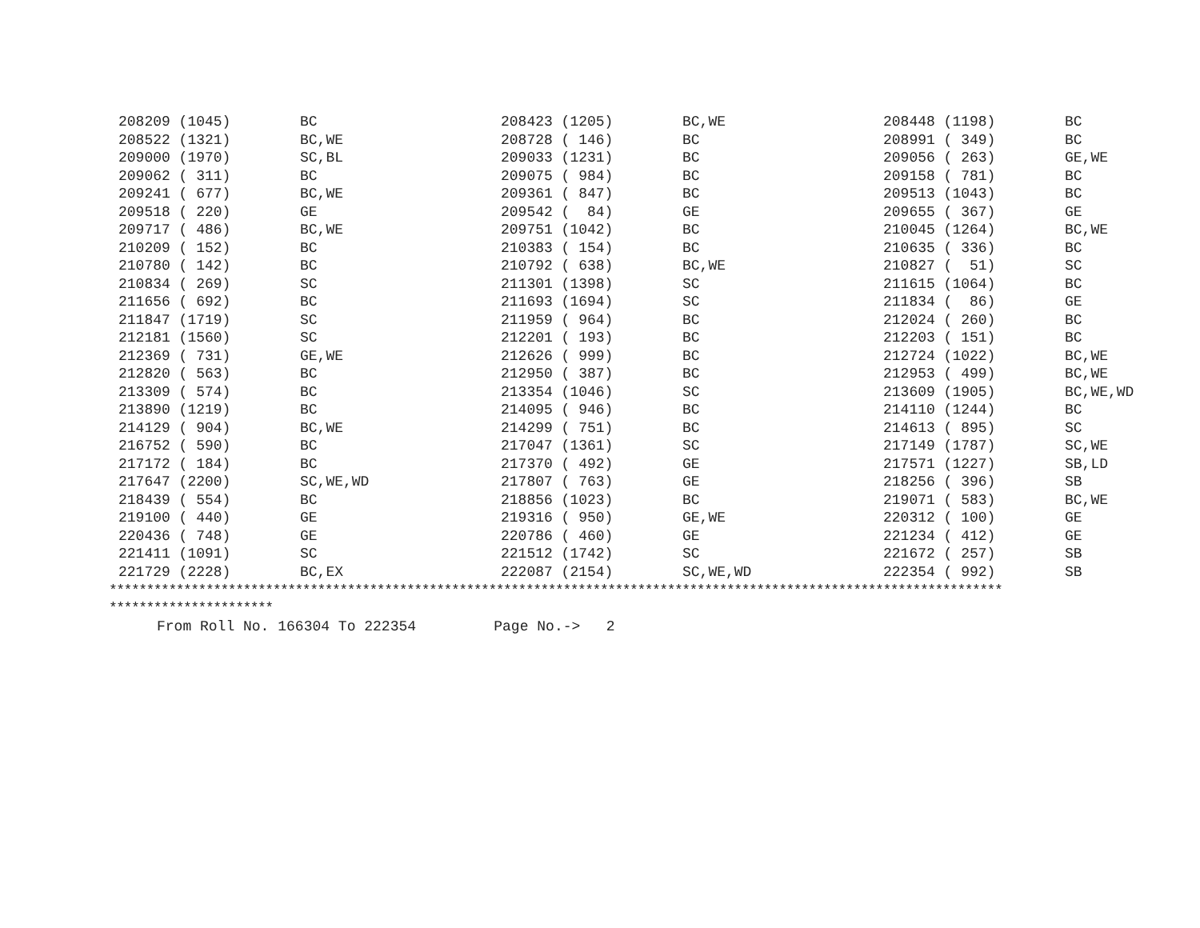| 208209 (1045) | BC | 208423 (1205) | BC,WE | 208448 (1198) | BC |
| 208522 (1321) | BC,WE | 208728 ( 146) | BC | 208991 ( 349) | BC |
| 209000 (1970) | SC,BL | 209033 (1231) | BC | 209056 ( 263) | GE,WE |
| 209062 ( 311) | BC | 209075 ( 984) | BC | 209158 ( 781) | BC |
| 209241 ( 677) | BC,WE | 209361 ( 847) | BC | 209513 (1043) | BC |
| 209518 ( 220) | GE | 209542 ( 84) | GE | 209655 ( 367) | GE |
| 209717 ( 486) | BC,WE | 209751 (1042) | BC | 210045 (1264) | BC,WE |
| 210209 ( 152) | BC | 210383 ( 154) | BC | 210635 ( 336) | BC |
| 210780 ( 142) | BC | 210792 ( 638) | BC,WE | 210827 ( 51) | SC |
| 210834 ( 269) | SC | 211301 (1398) | SC | 211615 (1064) | BC |
| 211656 ( 692) | BC | 211693 (1694) | SC | 211834 ( 86) | GE |
| 211847 (1719) | SC | 211959 ( 964) | BC | 212024 ( 260) | BC |
| 212181 (1560) | SC | 212201 ( 193) | BC | 212203 ( 151) | BC |
| 212369 ( 731) | GE,WE | 212626 ( 999) | BC | 212724 (1022) | BC,WE |
| 212820 ( 563) | BC | 212950 ( 387) | BC | 212953 ( 499) | BC,WE |
| 213309 ( 574) | BC | 213354 (1046) | SC | 213609 (1905) | BC,WE,WD |
| 213890 (1219) | BC | 214095 ( 946) | BC | 214110 (1244) | BC |
| 214129 ( 904) | BC,WE | 214299 ( 751) | BC | 214613 ( 895) | SC |
| 216752 ( 590) | BC | 217047 (1361) | SC | 217149 (1787) | SC,WE |
| 217172 ( 184) | BC | 217370 ( 492) | GE | 217571 (1227) | SB,LD |
| 217647 (2200) | SC,WE,WD | 217807 ( 763) | GE | 218256 ( 396) | SB |
| 218439 ( 554) | BC | 218856 (1023) | BC | 219071 ( 583) | BC,WE |
| 219100 ( 440) | GE | 219316 ( 950) | GE,WE | 220312 ( 100) | GE |
| 220436 ( 748) | GE | 220786 ( 460) | GE | 221234 ( 412) | GE |
| 221411 (1091) | SC | 221512 (1742) | SC | 221672 ( 257) | SB |
| 221729 (2228) | BC,EX | 222087 (2154) | SC,WE,WD | 222354 ( 992) | SB |
************************************************************************************************************************ **********************
From Roll No. 166304 To 222354 Page No.-> 2